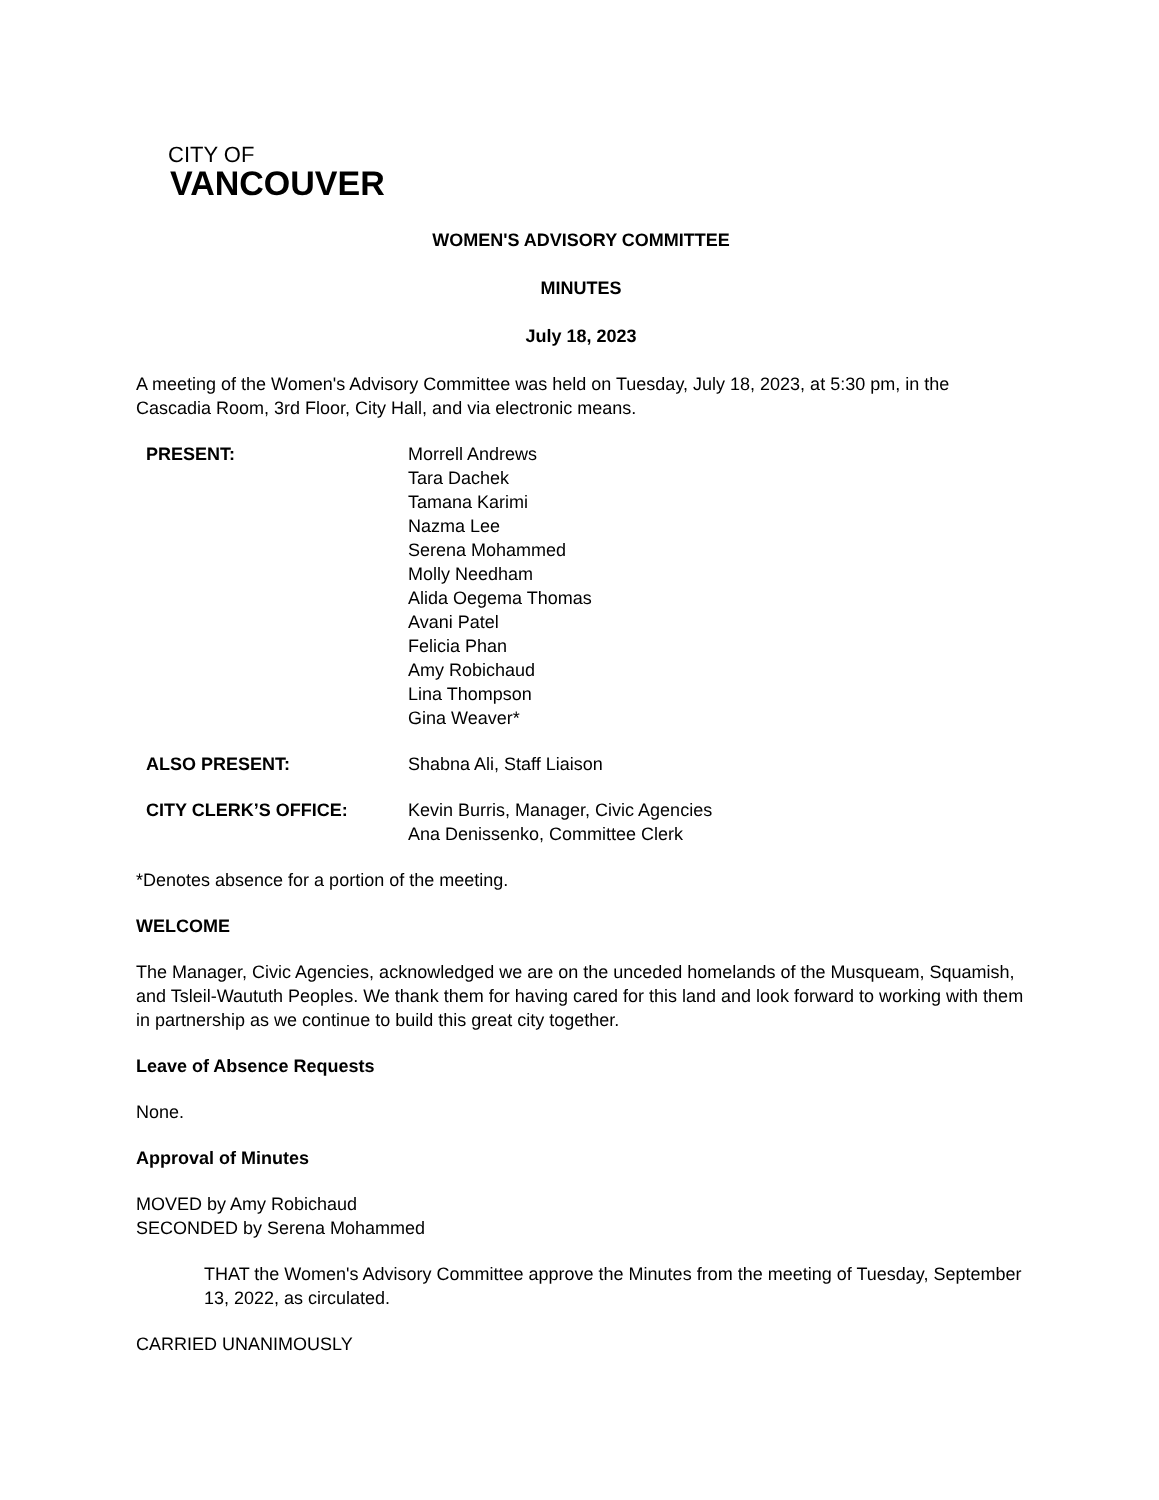CITY OF
VANCOUVER
WOMEN'S ADVISORY COMMITTEE
MINUTES
July 18, 2023
A meeting of the Women's Advisory Committee was held on Tuesday, July 18, 2023, at 5:30 pm, in the Cascadia Room, 3rd Floor, City Hall, and via electronic means.
PRESENT: Morrell Andrews
Tara Dachek
Tamana Karimi
Nazma Lee
Serena Mohammed
Molly Needham
Alida Oegema Thomas
Avani Patel
Felicia Phan
Amy Robichaud
Lina Thompson
Gina Weaver*
ALSO PRESENT: Shabna Ali, Staff Liaison
CITY CLERK’S OFFICE: Kevin Burris, Manager, Civic Agencies
Ana Denissenko, Committee Clerk
*Denotes absence for a portion of the meeting.
WELCOME
The Manager, Civic Agencies, acknowledged we are on the unceded homelands of the Musqueam, Squamish, and Tsleil-Waututh Peoples. We thank them for having cared for this land and look forward to working with them in partnership as we continue to build this great city together.
Leave of Absence Requests
None.
Approval of Minutes
MOVED by Amy Robichaud
SECONDED by Serena Mohammed
THAT the Women's Advisory Committee approve the Minutes from the meeting of Tuesday, September 13, 2022, as circulated.
CARRIED UNANIMOUSLY